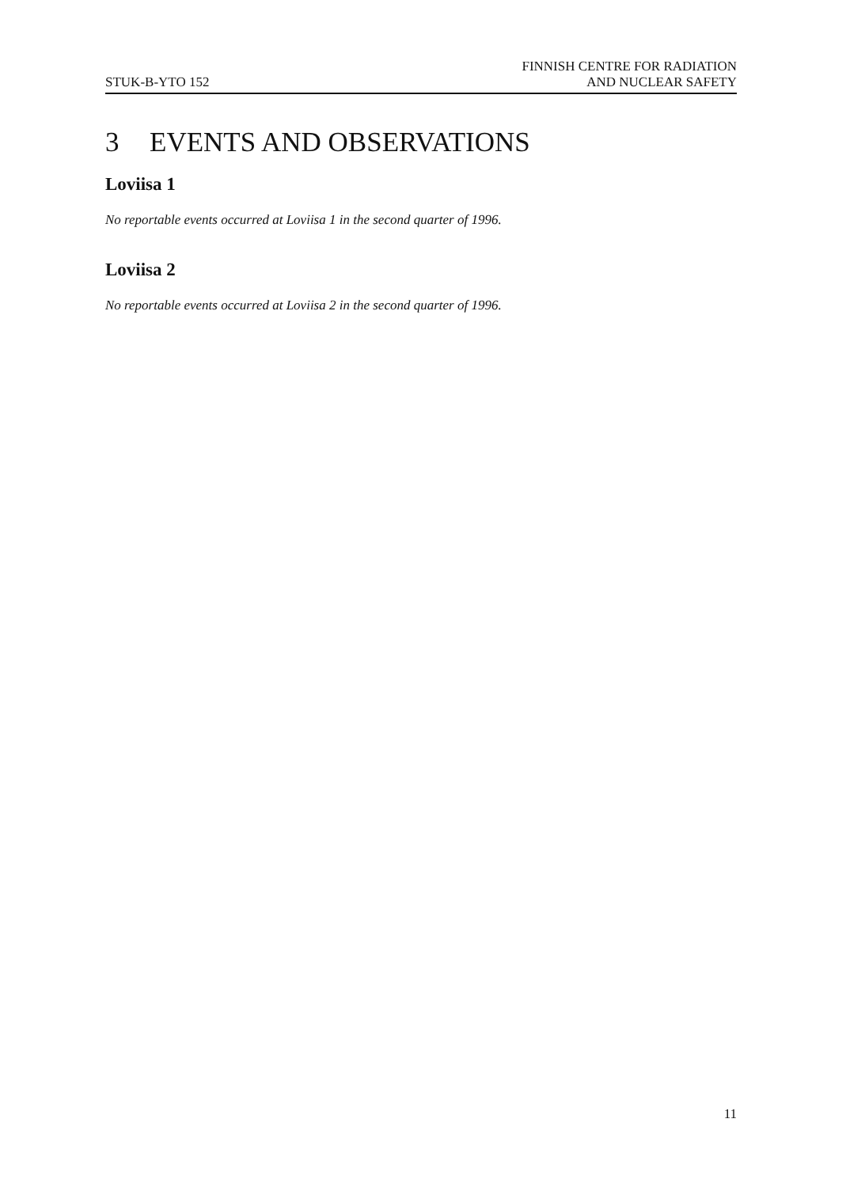STUK-B-YTO 152
FINNISH CENTRE FOR RADIATION
AND NUCLEAR SAFETY
3 EVENTS AND OBSERVATIONS
Loviisa 1
No reportable events occurred at Loviisa 1 in the second quarter of 1996.
Loviisa 2
No reportable events occurred at Loviisa 2 in the second quarter of 1996.
11